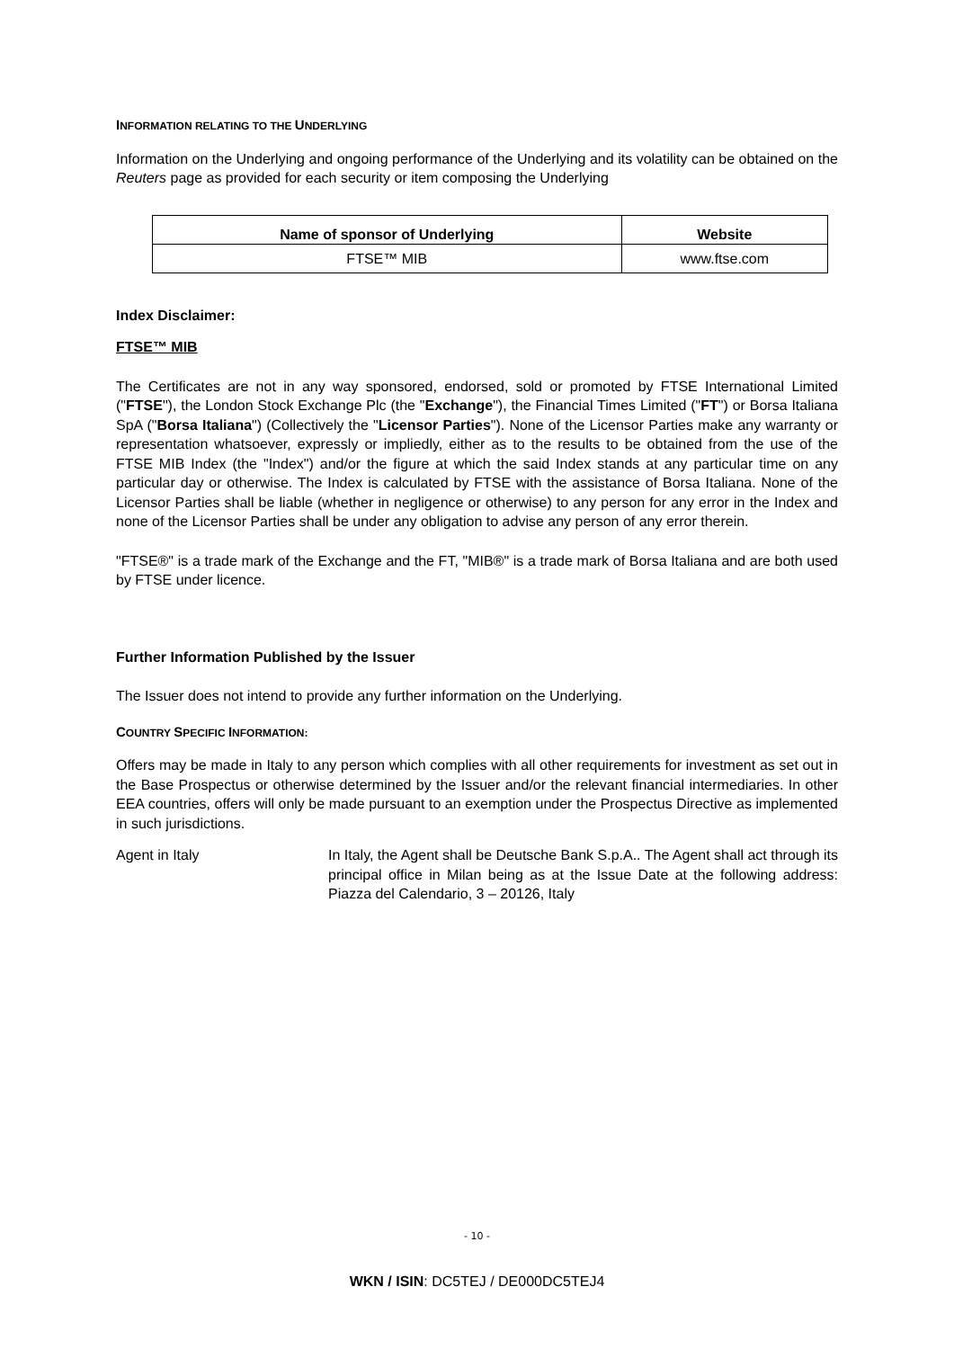INFORMATION RELATING TO THE UNDERLYING
Information on the Underlying and ongoing performance of the Underlying and its volatility can be obtained on the Reuters page as provided for each security or item composing the Underlying
| Name of sponsor of Underlying | Website |
| --- | --- |
| FTSE™ MIB | www.ftse.com |
Index Disclaimer:
FTSE™ MIB
The Certificates are not in any way sponsored, endorsed, sold or promoted by FTSE International Limited ("FTSE"), the London Stock Exchange Plc (the "Exchange"), the Financial Times Limited ("FT") or Borsa Italiana SpA ("Borsa Italiana") (Collectively the "Licensor Parties"). None of the Licensor Parties make any warranty or representation whatsoever, expressly or impliedly, either as to the results to be obtained from the use of the FTSE MIB Index (the "Index") and/or the figure at which the said Index stands at any particular time on any particular day or otherwise. The Index is calculated by FTSE with the assistance of Borsa Italiana. None of the Licensor Parties shall be liable (whether in negligence or otherwise) to any person for any error in the Index and none of the Licensor Parties shall be under any obligation to advise any person of any error therein.
"FTSE®" is a trade mark of the Exchange and the FT, "MIB®" is a trade mark of Borsa Italiana and are both used by FTSE under licence.
Further Information Published by the Issuer
The Issuer does not intend to provide any further information on the Underlying.
COUNTRY SPECIFIC INFORMATION:
Offers may be made in Italy to any person which complies with all other requirements for investment as set out in the Base Prospectus or otherwise determined by the Issuer and/or the relevant financial intermediaries. In other EEA countries, offers will only be made pursuant to an exemption under the Prospectus Directive as implemented in such jurisdictions.
Agent in Italy In Italy, the Agent shall be Deutsche Bank S.p.A.. The Agent shall act through its principal office in Milan being as at the Issue Date at the following address: Piazza del Calendario, 3 – 20126, Italy
- 10 -
WKN / ISIN: DC5TEJ / DE000DC5TEJ4